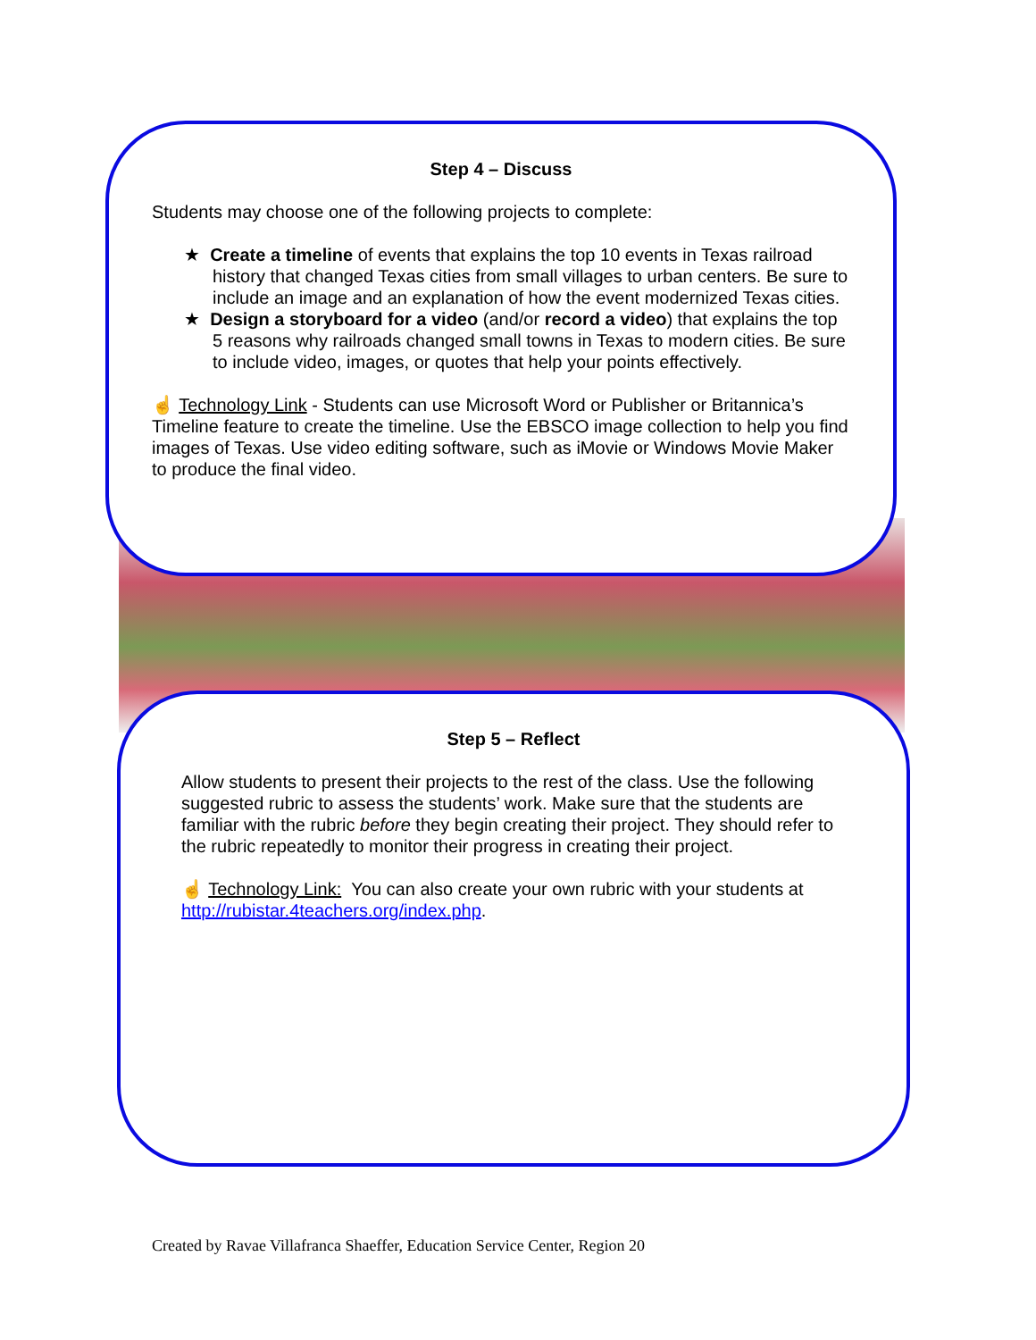Step 4 – Discuss
Students may choose one of the following projects to complete:
★ Create a timeline of events that explains the top 10 events in Texas railroad history that changed Texas cities from small villages to urban centers. Be sure to include an image and an explanation of how the event modernized Texas cities.
★ Design a storyboard for a video (and/or record a video) that explains the top 5 reasons why railroads changed small towns in Texas to modern cities. Be sure to include video, images, or quotes that help your points effectively.
☝ Technology Link - Students can use Microsoft Word or Publisher or Britannica’s Timeline feature to create the timeline. Use the EBSCO image collection to help you find images of Texas. Use video editing software, such as iMovie or Windows Movie Maker to produce the final video.
Step 5 – Reflect
Allow students to present their projects to the rest of the class. Use the following suggested rubric to assess the students’ work. Make sure that the students are familiar with the rubric before they begin creating their project. They should refer to the rubric repeatedly to monitor their progress in creating their project.
☝ Technology Link: You can also create your own rubric with your students at http://rubistar.4teachers.org/index.php.
Created by Ravae Villafranca Shaeffer, Education Service Center, Region 20